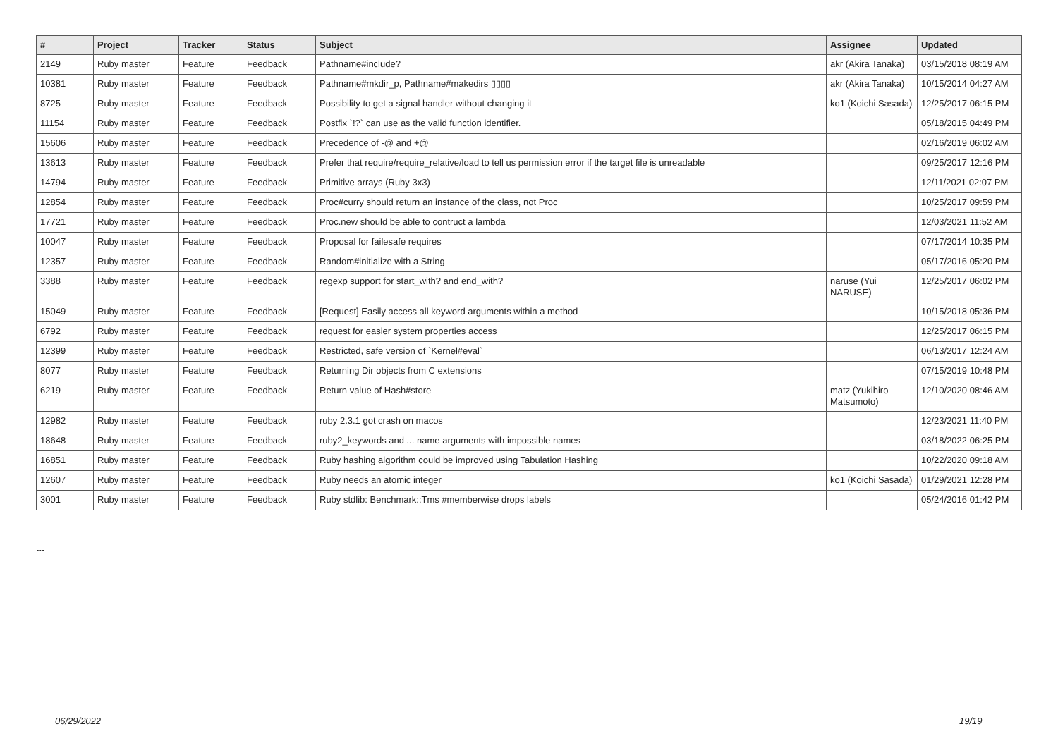| # | Project | Tracker | Status | Subject | Assignee | Updated |
| --- | --- | --- | --- | --- | --- | --- |
| 2149 | Ruby master | Feature | Feedback | Pathname#include? | akr (Akira Tanaka) | 03/15/2018 08:19 AM |
| 10381 | Ruby master | Feature | Feedback | Pathname#mkdir_p, Pathname#makedirs ▯▯▯▯ | akr (Akira Tanaka) | 10/15/2014 04:27 AM |
| 8725 | Ruby master | Feature | Feedback | Possibility to get a signal handler without changing it | ko1 (Koichi Sasada) | 12/25/2017 06:15 PM |
| 11154 | Ruby master | Feature | Feedback | Postfix `!?` can use as the valid function identifier. | | 05/18/2015 04:49 PM |
| 15606 | Ruby master | Feature | Feedback | Precedence of -@ and +@ | | 02/16/2019 06:02 AM |
| 13613 | Ruby master | Feature | Feedback | Prefer that require/require_relative/load to tell us permission error if the target file is unreadable | | 09/25/2017 12:16 PM |
| 14794 | Ruby master | Feature | Feedback | Primitive arrays (Ruby 3x3) | | 12/11/2021 02:07 PM |
| 12854 | Ruby master | Feature | Feedback | Proc#curry should return an instance of the class, not Proc | | 10/25/2017 09:59 PM |
| 17721 | Ruby master | Feature | Feedback | Proc.new should be able to contruct a lambda | | 12/03/2021 11:52 AM |
| 10047 | Ruby master | Feature | Feedback | Proposal for failesafe requires | | 07/17/2014 10:35 PM |
| 12357 | Ruby master | Feature | Feedback | Random#initialize with a String | | 05/17/2016 05:20 PM |
| 3388 | Ruby master | Feature | Feedback | regexp support for start_with? and end_with? | naruse (Yui NARUSE) | 12/25/2017 06:02 PM |
| 15049 | Ruby master | Feature | Feedback | [Request] Easily access all keyword arguments within a method | | 10/15/2018 05:36 PM |
| 6792 | Ruby master | Feature | Feedback | request for easier system properties access | | 12/25/2017 06:15 PM |
| 12399 | Ruby master | Feature | Feedback | Restricted, safe version of `Kernel#eval` | | 06/13/2017 12:24 AM |
| 8077 | Ruby master | Feature | Feedback | Returning Dir objects from C extensions | | 07/15/2019 10:48 PM |
| 6219 | Ruby master | Feature | Feedback | Return value of Hash#store | matz (Yukihiro Matsumoto) | 12/10/2020 08:46 AM |
| 12982 | Ruby master | Feature | Feedback | ruby 2.3.1 got crash on macos | | 12/23/2021 11:40 PM |
| 18648 | Ruby master | Feature | Feedback | ruby2_keywords and ... name arguments with impossible names | | 03/18/2022 06:25 PM |
| 16851 | Ruby master | Feature | Feedback | Ruby hashing algorithm could be improved using Tabulation Hashing | | 10/22/2020 09:18 AM |
| 12607 | Ruby master | Feature | Feedback | Ruby needs an atomic integer | ko1 (Koichi Sasada) | 01/29/2021 12:28 PM |
| 3001 | Ruby master | Feature | Feedback | Ruby stdlib: Benchmark::Tms #memberwise drops labels | | 05/24/2016 01:42 PM |
...
06/29/2022 19/19